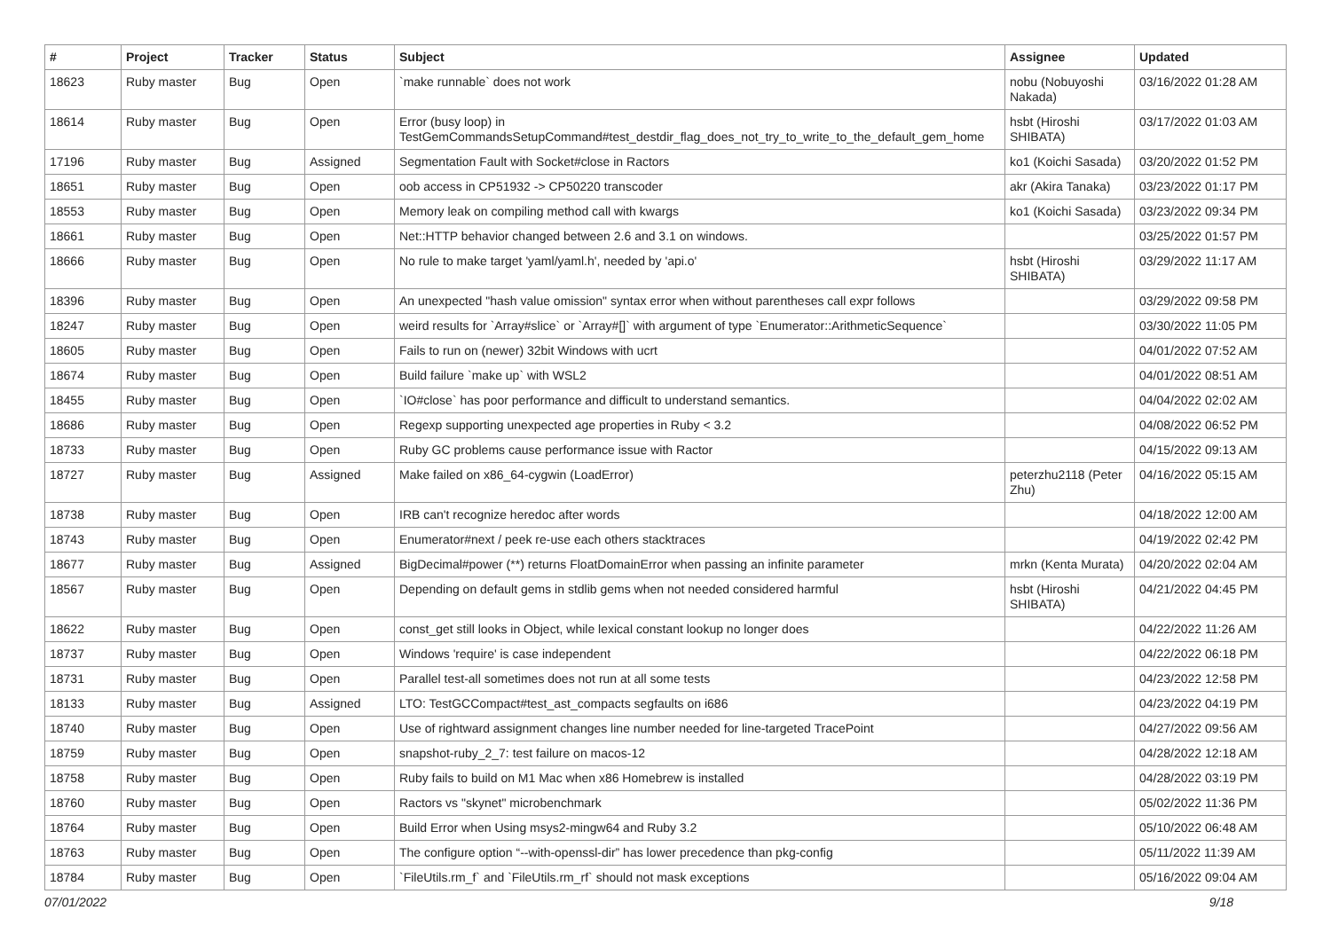| # | Project | Tracker | Status | Subject | Assignee | Updated |
| --- | --- | --- | --- | --- | --- | --- |
| 18623 | Ruby master | Bug | Open | `make runnable` does not work | nobu (Nobuyoshi Nakada) | 03/16/2022 01:28 AM |
| 18614 | Ruby master | Bug | Open | Error (busy loop) in TestGemCommandsSetupCommand#test_destdir_flag_does_not_try_to_write_to_the_default_gem_home | hsbt (Hiroshi SHIBATA) | 03/17/2022 01:03 AM |
| 17196 | Ruby master | Bug | Assigned | Segmentation Fault with Socket#close in Ractors | ko1 (Koichi Sasada) | 03/20/2022 01:52 PM |
| 18651 | Ruby master | Bug | Open | oob access in CP51932 -> CP50220 transcoder | akr (Akira Tanaka) | 03/23/2022 01:17 PM |
| 18553 | Ruby master | Bug | Open | Memory leak on compiling method call with kwargs | ko1 (Koichi Sasada) | 03/23/2022 09:34 PM |
| 18661 | Ruby master | Bug | Open | Net::HTTP behavior changed between 2.6 and 3.1 on windows. | | 03/25/2022 01:57 PM |
| 18666 | Ruby master | Bug | Open | No rule to make target 'yaml/yaml.h', needed by 'api.o' | hsbt (Hiroshi SHIBATA) | 03/29/2022 11:17 AM |
| 18396 | Ruby master | Bug | Open | An unexpected "hash value omission" syntax error when without parentheses call expr follows | | 03/29/2022 09:58 PM |
| 18247 | Ruby master | Bug | Open | weird results for `Array#slice` or `Array#[]` with argument of type `Enumerator::ArithmeticSequence` | | 03/30/2022 11:05 PM |
| 18605 | Ruby master | Bug | Open | Fails to run on (newer) 32bit Windows with ucrt | | 04/01/2022 07:52 AM |
| 18674 | Ruby master | Bug | Open | Build failure `make up` with WSL2 | | 04/01/2022 08:51 AM |
| 18455 | Ruby master | Bug | Open | `IO#close` has poor performance and difficult to understand semantics. | | 04/04/2022 02:02 AM |
| 18686 | Ruby master | Bug | Open | Regexp supporting unexpected age properties in Ruby < 3.2 | | 04/08/2022 06:52 PM |
| 18733 | Ruby master | Bug | Open | Ruby GC problems cause performance issue with Ractor | | 04/15/2022 09:13 AM |
| 18727 | Ruby master | Bug | Assigned | Make failed on x86_64-cygwin (LoadError) | peterzhu2118 (Peter Zhu) | 04/16/2022 05:15 AM |
| 18738 | Ruby master | Bug | Open | IRB can't recognize heredoc after words | | 04/18/2022 12:00 AM |
| 18743 | Ruby master | Bug | Open | Enumerator#next / peek re-use each others stacktraces | | 04/19/2022 02:42 PM |
| 18677 | Ruby master | Bug | Assigned | BigDecimal#power (**) returns FloatDomainError when passing an infinite parameter | mrkn (Kenta Murata) | 04/20/2022 02:04 AM |
| 18567 | Ruby master | Bug | Open | Depending on default gems in stdlib gems when not needed considered harmful | hsbt (Hiroshi SHIBATA) | 04/21/2022 04:45 PM |
| 18622 | Ruby master | Bug | Open | const_get still looks in Object, while lexical constant lookup no longer does | | 04/22/2022 11:26 AM |
| 18737 | Ruby master | Bug | Open | Windows 'require' is case independent | | 04/22/2022 06:18 PM |
| 18731 | Ruby master | Bug | Open | Parallel test-all sometimes does not run at all some tests | | 04/23/2022 12:58 PM |
| 18133 | Ruby master | Bug | Assigned | LTO: TestGCCompact#test_ast_compacts segfaults on i686 | | 04/23/2022 04:19 PM |
| 18740 | Ruby master | Bug | Open | Use of rightward assignment changes line number needed for line-targeted TracePoint | | 04/27/2022 09:56 AM |
| 18759 | Ruby master | Bug | Open | snapshot-ruby_2_7: test failure on macos-12 | | 04/28/2022 12:18 AM |
| 18758 | Ruby master | Bug | Open | Ruby fails to build on M1 Mac when x86 Homebrew is installed | | 04/28/2022 03:19 PM |
| 18760 | Ruby master | Bug | Open | Ractors vs "skynet" microbenchmark | | 05/02/2022 11:36 PM |
| 18764 | Ruby master | Bug | Open | Build Error when Using msys2-mingw64 and Ruby 3.2 | | 05/10/2022 06:48 AM |
| 18763 | Ruby master | Bug | Open | The configure option “--with-openssl-dir” has lower precedence than pkg-config | | 05/11/2022 11:39 AM |
| 18784 | Ruby master | Bug | Open | `FileUtils.rm_f` and `FileUtils.rm_rf` should not mask exceptions | | 05/16/2022 09:04 AM |
07/01/2022 9/18